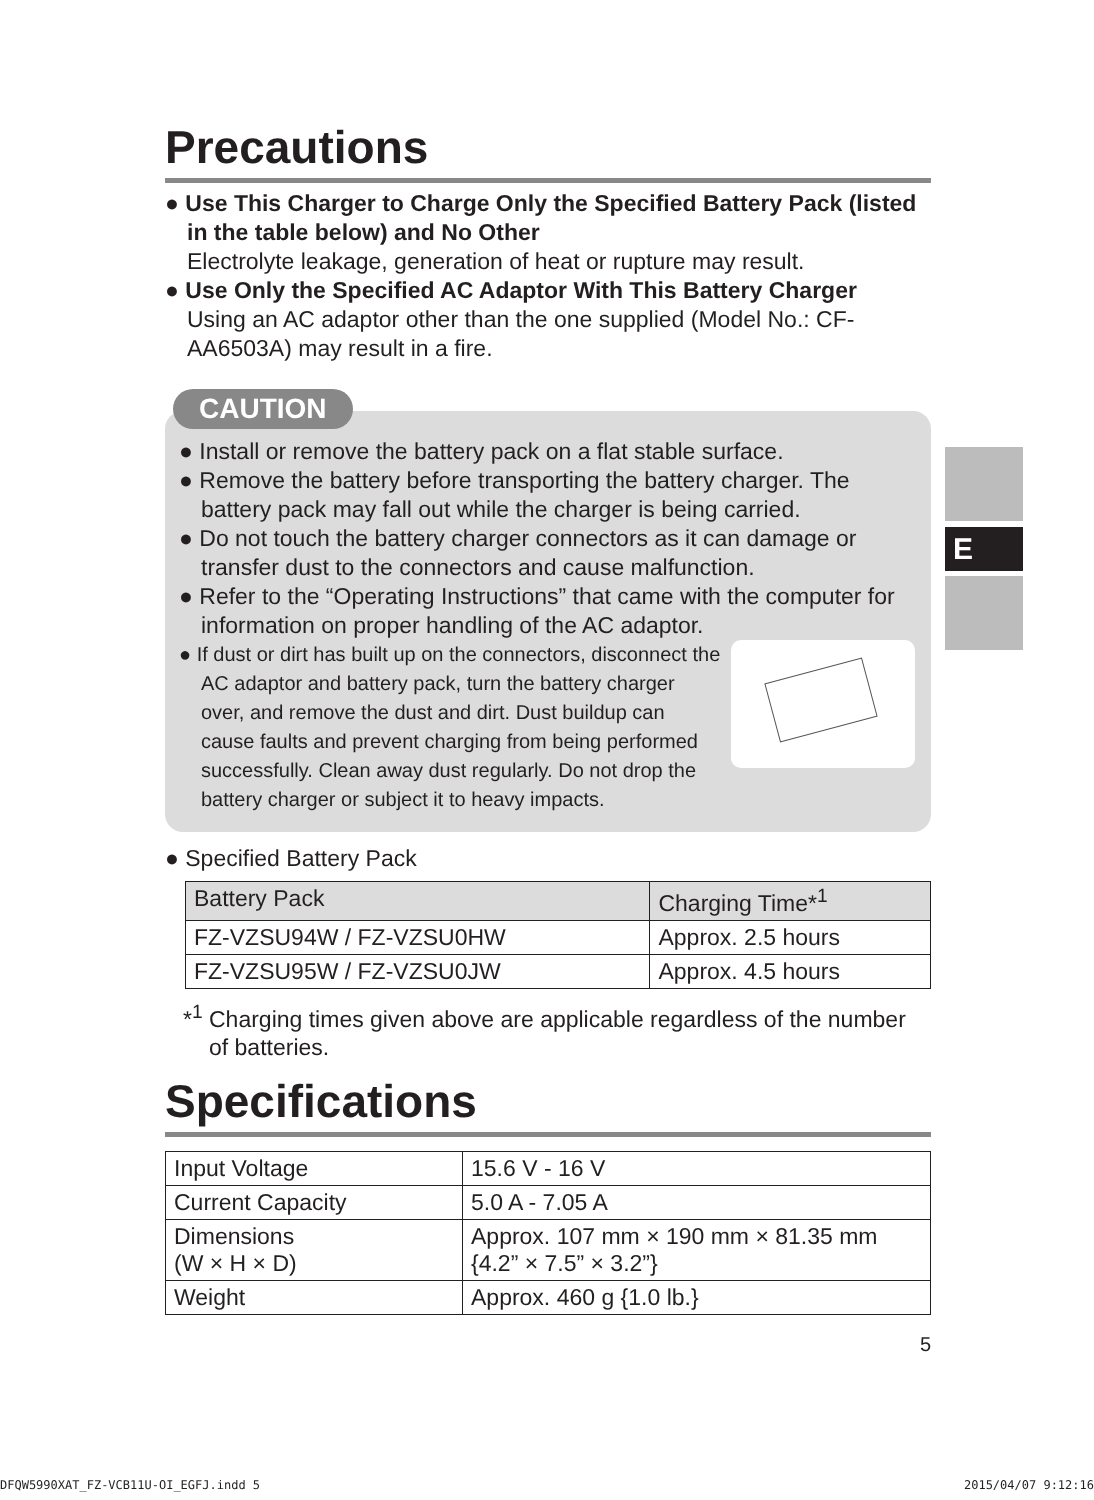E
Precautions
● Use This Charger to Charge Only the Specified Battery Pack (listed in the table below) and No Other
Electrolyte leakage, generation of heat or rupture may result.
● Use Only the Specified AC Adaptor With This Battery Charger
Using an AC adaptor other than the one supplied (Model No.: CF-AA6503A) may result in a fire.
CAUTION
● Install or remove the battery pack on a flat stable surface.
● Remove the battery before transporting the battery charger. The battery pack may fall out while the charger is being carried.
● Do not touch the battery charger connectors as it can damage or transfer dust to the connectors and cause malfunction.
● Refer to the “Operating Instructions” that came with the computer for information on proper handling of the AC adaptor.
● If dust or dirt has built up on the connectors, disconnect the AC adaptor and battery pack, turn the battery charger over, and remove the dust and dirt. Dust buildup can cause faults and prevent charging from being performed successfully. Clean away dust regularly. Do not drop the battery charger or subject it to heavy impacts.
● Specified Battery Pack
| Battery Pack | Charging Time*<sup>1</sup> |
| --- | --- |
| FZ-VZSU94W / FZ-VZSU0HW | Approx. 2.5 hours |
| FZ-VZSU95W / FZ-VZSU0JW | Approx. 4.5 hours |
*<sup>1</sup> Charging times given above are applicable regardless of the number of batteries.
Specifications
| Input Voltage | 15.6 V - 16 V |
| Current Capacity | 5.0 A - 7.05 A |
| Dimensions (W × H × D) | Approx. 107 mm × 190 mm × 81.35 mm {4.2” × 7.5” × 3.2”} |
| Weight | Approx. 460 g {1.0 lb.} |
5
DFQW5990XAT_FZ-VCB11U-OI_EGFJ.indd 5 2015/04/07 9:12:16